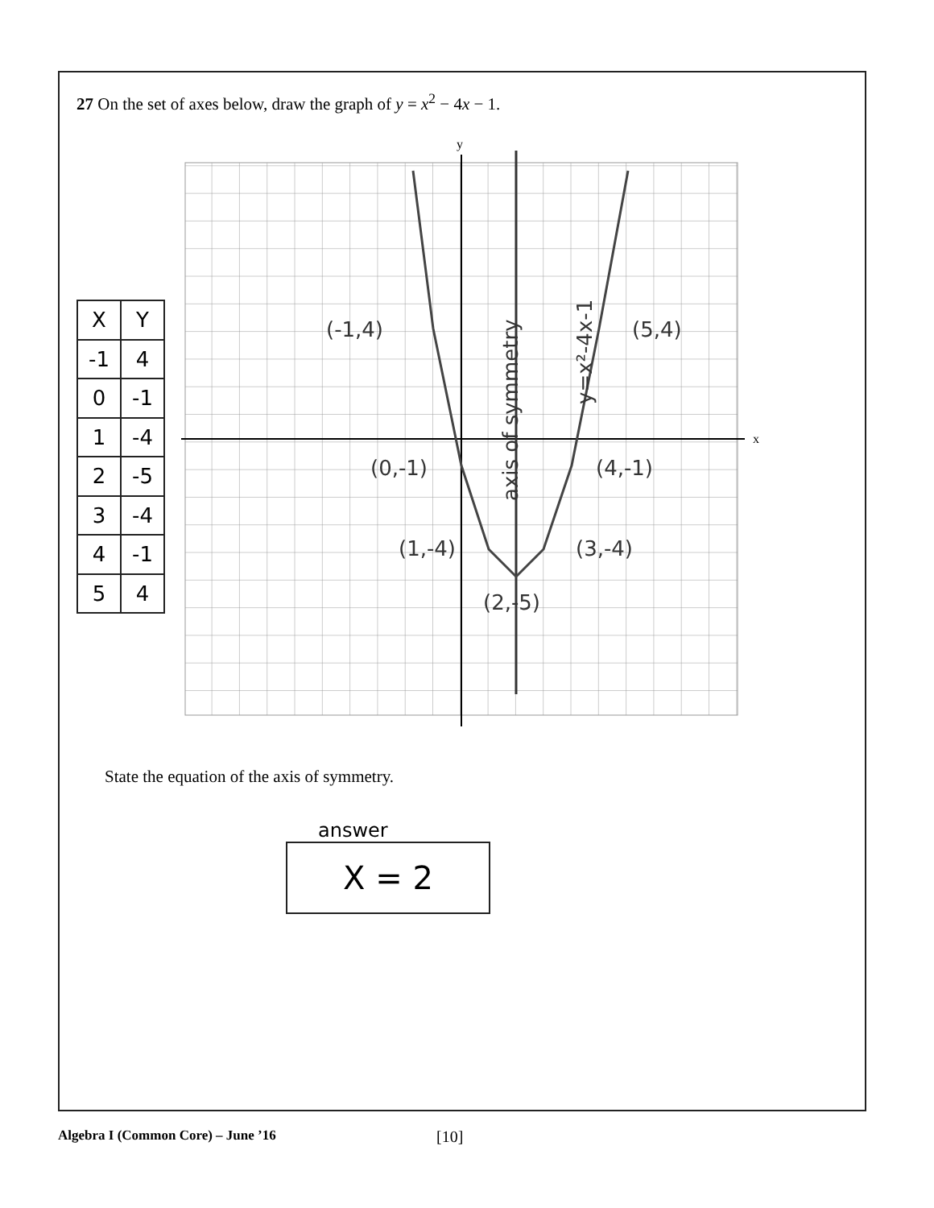27 On the set of axes below, draw the graph of y = x<sup>2</sup> − 4x − 1.
| X | Y |
| -1 | 4 |
| 0 | -1 |
| 1 | -4 |
| 2 | -5 |
| 3 | -4 |
| 4 | -1 |
| 5 | 4 |
y
x
(-1,4)
(5,4)
(0,-1)
(4,-1)
(1,-4)
(3,-4)
(2,-5)
axis of symmetry
y=x²-4x-1
State the equation of the axis of symmetry.
answer
X = 2
Algebra I (Common Core) – June ’16 [10]